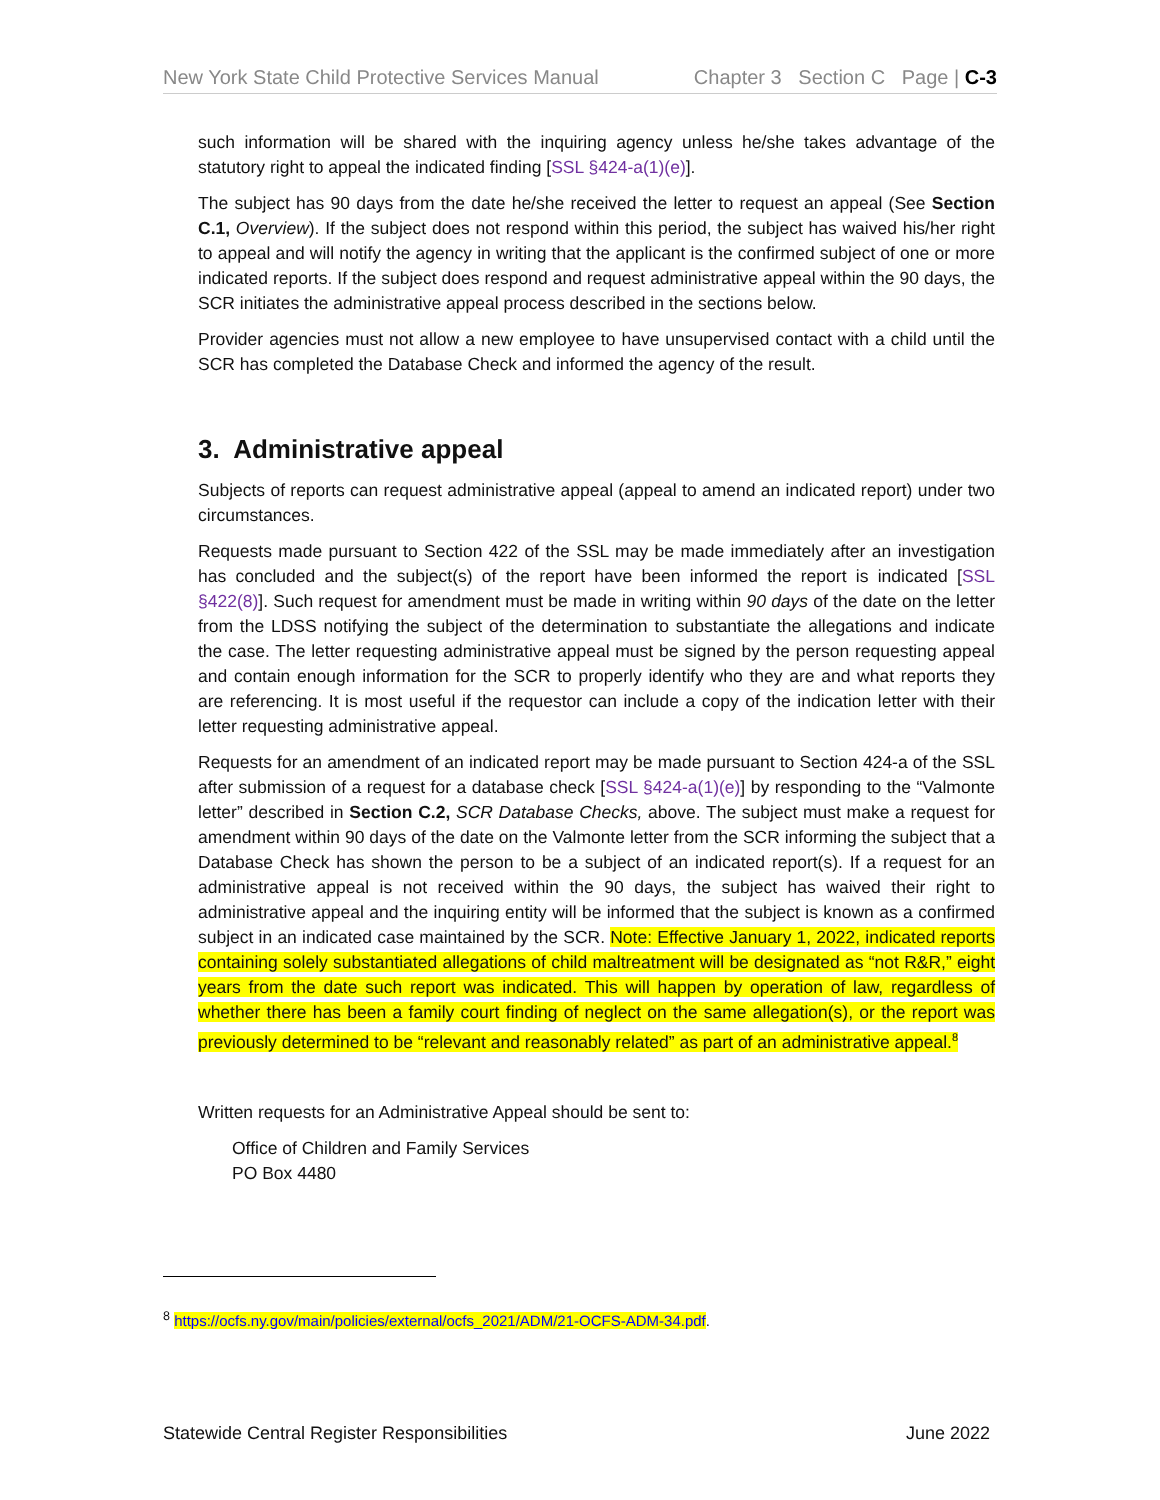New York State Child Protective Services Manual Chapter 3 Section C Page | C-3
such information will be shared with the inquiring agency unless he/she takes advantage of the statutory right to appeal the indicated finding [SSL §424-a(1)(e)].
The subject has 90 days from the date he/she received the letter to request an appeal (See Section C.1, Overview). If the subject does not respond within this period, the subject has waived his/her right to appeal and will notify the agency in writing that the applicant is the confirmed subject of one or more indicated reports. If the subject does respond and request administrative appeal within the 90 days, the SCR initiates the administrative appeal process described in the sections below.
Provider agencies must not allow a new employee to have unsupervised contact with a child until the SCR has completed the Database Check and informed the agency of the result.
3. Administrative appeal
Subjects of reports can request administrative appeal (appeal to amend an indicated report) under two circumstances.
Requests made pursuant to Section 422 of the SSL may be made immediately after an investigation has concluded and the subject(s) of the report have been informed the report is indicated [SSL §422(8)]. Such request for amendment must be made in writing within 90 days of the date on the letter from the LDSS notifying the subject of the determination to substantiate the allegations and indicate the case. The letter requesting administrative appeal must be signed by the person requesting appeal and contain enough information for the SCR to properly identify who they are and what reports they are referencing. It is most useful if the requestor can include a copy of the indication letter with their letter requesting administrative appeal.
Requests for an amendment of an indicated report may be made pursuant to Section 424-a of the SSL after submission of a request for a database check [SSL §424-a(1)(e)] by responding to the “Valmonte letter” described in Section C.2, SCR Database Checks, above. The subject must make a request for amendment within 90 days of the date on the Valmonte letter from the SCR informing the subject that a Database Check has shown the person to be a subject of an indicated report(s). If a request for an administrative appeal is not received within the 90 days, the subject has waived their right to administrative appeal and the inquiring entity will be informed that the subject is known as a confirmed subject in an indicated case maintained by the SCR. Note: Effective January 1, 2022, indicated reports containing solely substantiated allegations of child maltreatment will be designated as “not R&R,” eight years from the date such report was indicated. This will happen by operation of law, regardless of whether there has been a family court finding of neglect on the same allegation(s), or the report was previously determined to be “relevant and reasonably related” as part of an administrative appeal.<sup>8</sup>
Written requests for an Administrative Appeal should be sent to:
Office of Children and Family Services
PO Box 4480
<sup>8</sup> https://ocfs.ny.gov/main/policies/external/ocfs_2021/ADM/21-OCFS-ADM-34.pdf.
Statewide Central Register Responsibilities June 2022